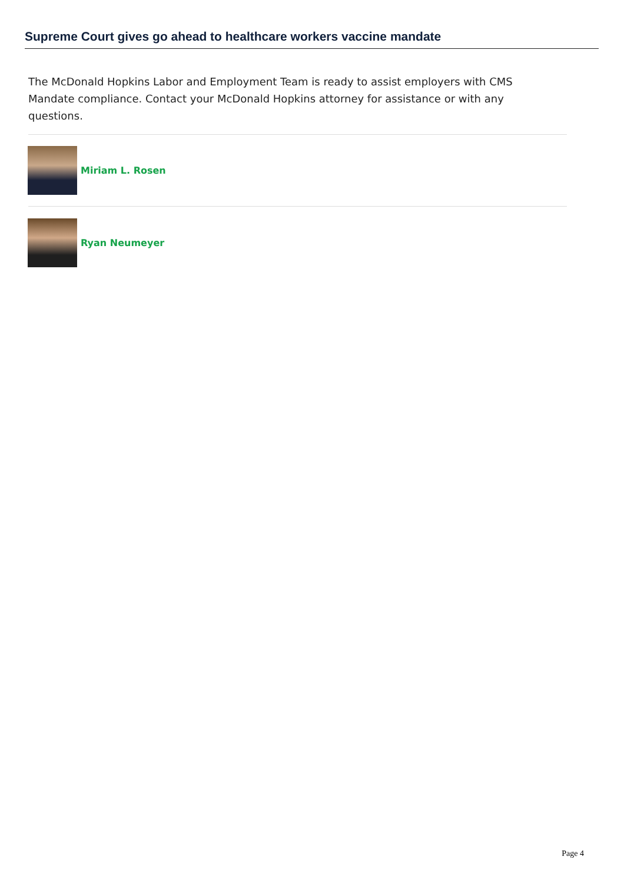Supreme Court gives go ahead to healthcare workers vaccine mandate
The McDonald Hopkins Labor and Employment Team is ready to assist employers with CMS Mandate compliance. Contact your McDonald Hopkins attorney for assistance or with any questions.
Miriam L. Rosen
Ryan Neumeyer
Page 4